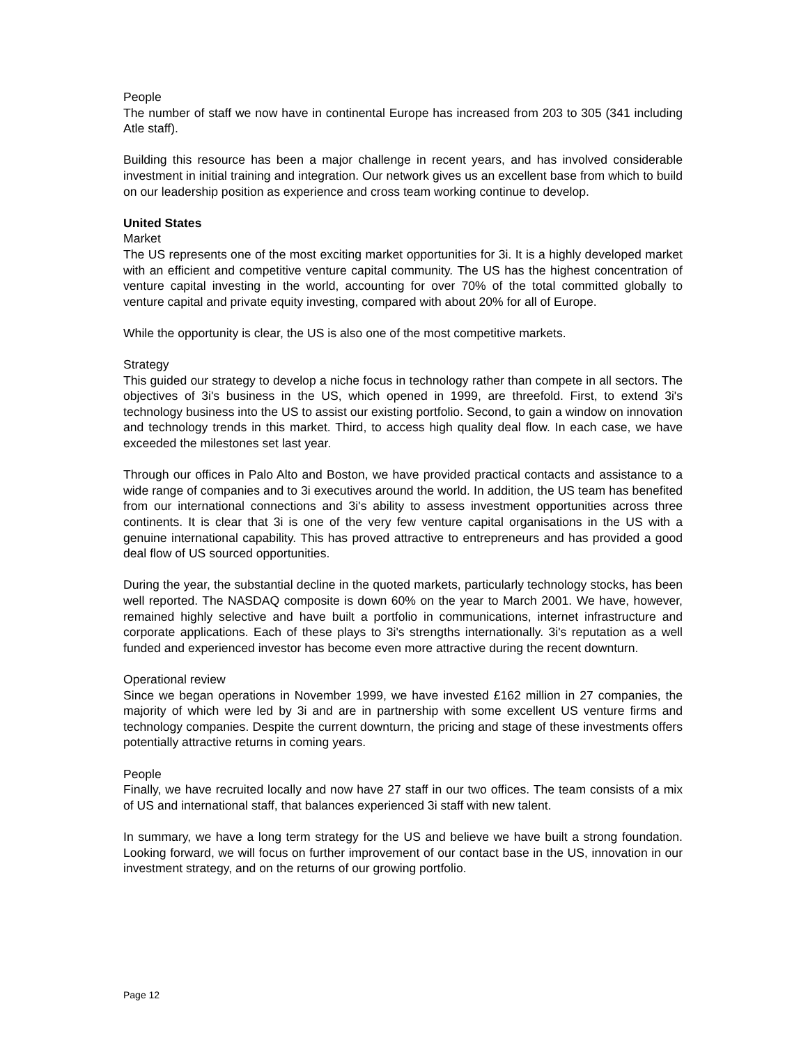People
The number of staff we now have in continental Europe has increased from 203 to 305 (341 including Atle staff).
Building this resource has been a major challenge in recent years, and has involved considerable investment in initial training and integration. Our network gives us an excellent base from which to build on our leadership position as experience and cross team working continue to develop.
United States
Market
The US represents one of the most exciting market opportunities for 3i. It is a highly developed market with an efficient and competitive venture capital community. The US has the highest concentration of venture capital investing in the world, accounting for over 70% of the total committed globally to venture capital and private equity investing, compared with about 20% for all of Europe.
While the opportunity is clear, the US is also one of the most competitive markets.
Strategy
This guided our strategy to develop a niche focus in technology rather than compete in all sectors. The objectives of 3i's business in the US, which opened in 1999, are threefold. First, to extend 3i's technology business into the US to assist our existing portfolio. Second, to gain a window on innovation and technology trends in this market. Third, to access high quality deal flow. In each case, we have exceeded the milestones set last year.
Through our offices in Palo Alto and Boston, we have provided practical contacts and assistance to a wide range of companies and to 3i executives around the world. In addition, the US team has benefited from our international connections and 3i's ability to assess investment opportunities across three continents. It is clear that 3i is one of the very few venture capital organisations in the US with a genuine international capability. This has proved attractive to entrepreneurs and has provided a good deal flow of US sourced opportunities.
During the year, the substantial decline in the quoted markets, particularly technology stocks, has been well reported. The NASDAQ composite is down 60% on the year to March 2001. We have, however, remained highly selective and have built a portfolio in communications, internet infrastructure and corporate applications. Each of these plays to 3i's strengths internationally. 3i's reputation as a well funded and experienced investor has become even more attractive during the recent downturn.
Operational review
Since we began operations in November 1999, we have invested £162 million in 27 companies, the majority of which were led by 3i and are in partnership with some excellent US venture firms and technology companies. Despite the current downturn, the pricing and stage of these investments offers potentially attractive returns in coming years.
People
Finally, we have recruited locally and now have 27 staff in our two offices. The team consists of a mix of US and international staff, that balances experienced 3i staff with new talent.
In summary, we have a long term strategy for the US and believe we have built a strong foundation. Looking forward, we will focus on further improvement of our contact base in the US, innovation in our investment strategy, and on the returns of our growing portfolio.
Page 12